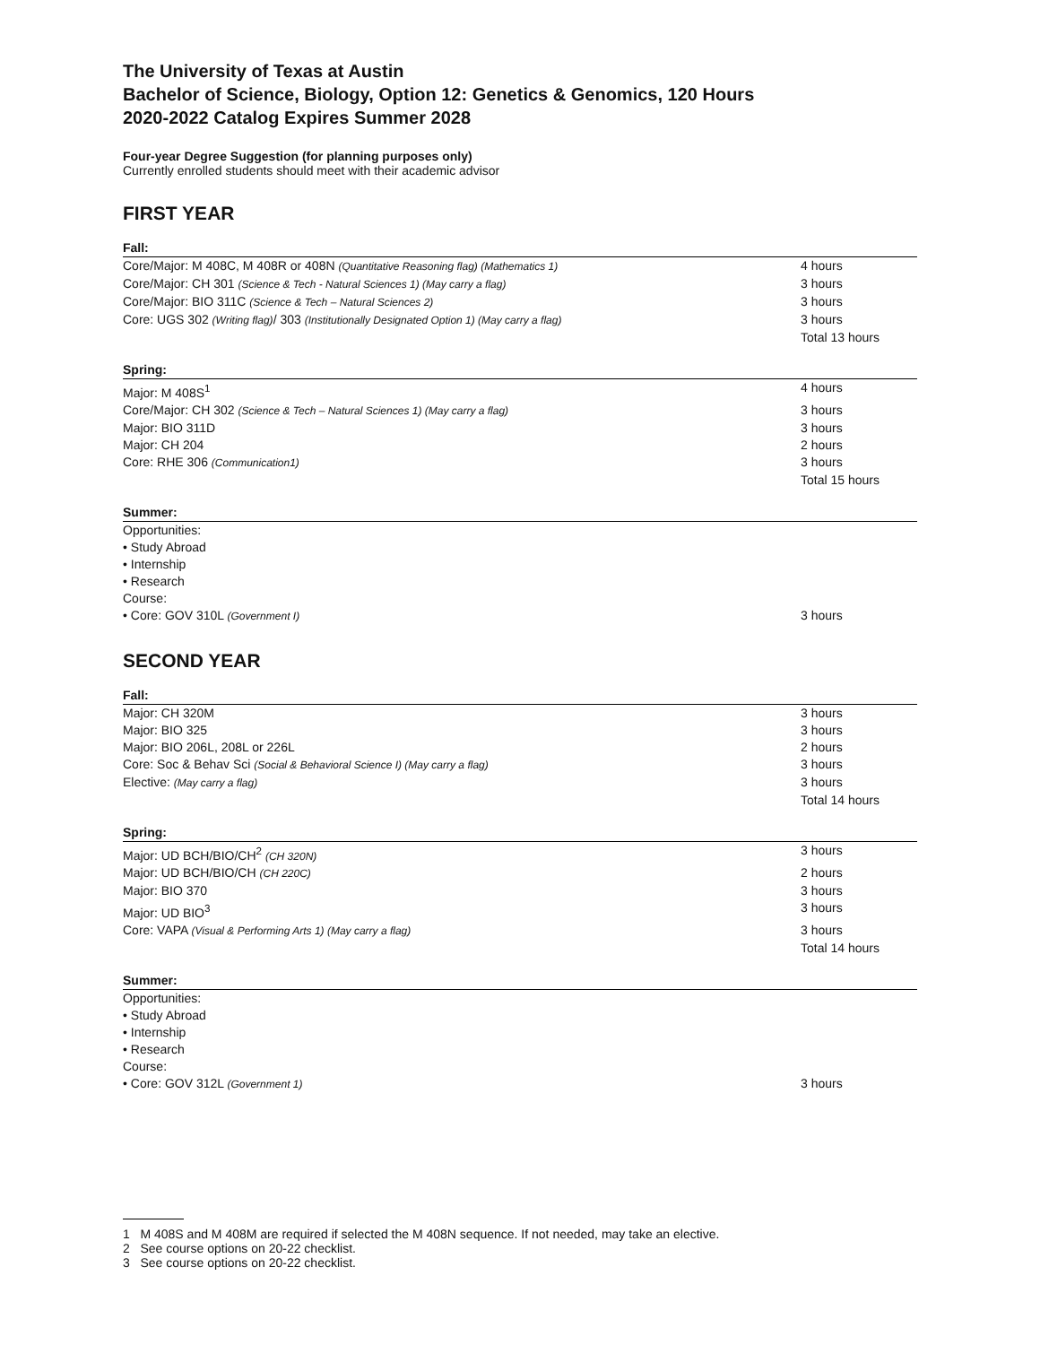The University of Texas at Austin
Bachelor of Science, Biology, Option 12: Genetics & Genomics, 120 Hours
2020-2022 Catalog Expires Summer 2028
Four-year Degree Suggestion (for planning purposes only)
Currently enrolled students should meet with their academic advisor
FIRST YEAR
Fall:
| Core/Major: M 408C, M 408R or 408N (Quantitative Reasoning flag) (Mathematics 1) | 4 hours |
| Core/Major: CH 301 (Science & Tech - Natural Sciences 1) (May carry a flag) | 3 hours |
| Core/Major: BIO 311C (Science & Tech – Natural Sciences 2) | 3 hours |
| Core: UGS 302 (Writing flag) / 303 (Institutionally Designated Option 1) (May carry a flag) | 3 hours |
| | Total 13 hours |
Spring:
| Major: M 408S<sup>1</sup> | 4 hours |
| Core/Major: CH 302 (Science & Tech – Natural Sciences 1) (May carry a flag) | 3 hours |
| Major: BIO 311D | 3 hours |
| Major: CH 204 | 2 hours |
| Core: RHE 306 (Communication1) | 3 hours |
| | Total 15 hours |
Summer:
| Opportunities: | |
| • Study Abroad | |
| • Internship | |
| • Research | |
| Course: | |
| • Core: GOV 310L (Government I) | 3 hours |
SECOND YEAR
Fall:
| Major: CH 320M | 3 hours |
| Major: BIO 325 | 3 hours |
| Major: BIO 206L, 208L or 226L | 2 hours |
| Core: Soc & Behav Sci (Social & Behavioral Science I) (May carry a flag) | 3 hours |
| Elective: (May carry a flag) | 3 hours |
| | Total 14 hours |
Spring:
| Major: UD BCH/BIO/CH<sup>2</sup> (CH 320N) | 3 hours |
| Major: UD BCH/BIO/CH (CH 220C) | 2 hours |
| Major: BIO 370 | 3 hours |
| Major: UD BIO<sup>3</sup> | 3 hours |
| Core: VAPA (Visual & Performing Arts 1) (May carry a flag) | 3 hours |
| | Total 14 hours |
Summer:
| Opportunities: | |
| • Study Abroad | |
| • Internship | |
| • Research | |
| Course: | |
| • Core: GOV 312L (Government 1) | 3 hours |
1 M 408S and M 408M are required if selected the M 408N sequence. If not needed, may take an elective.
2 See course options on 20-22 checklist.
3 See course options on 20-22 checklist.